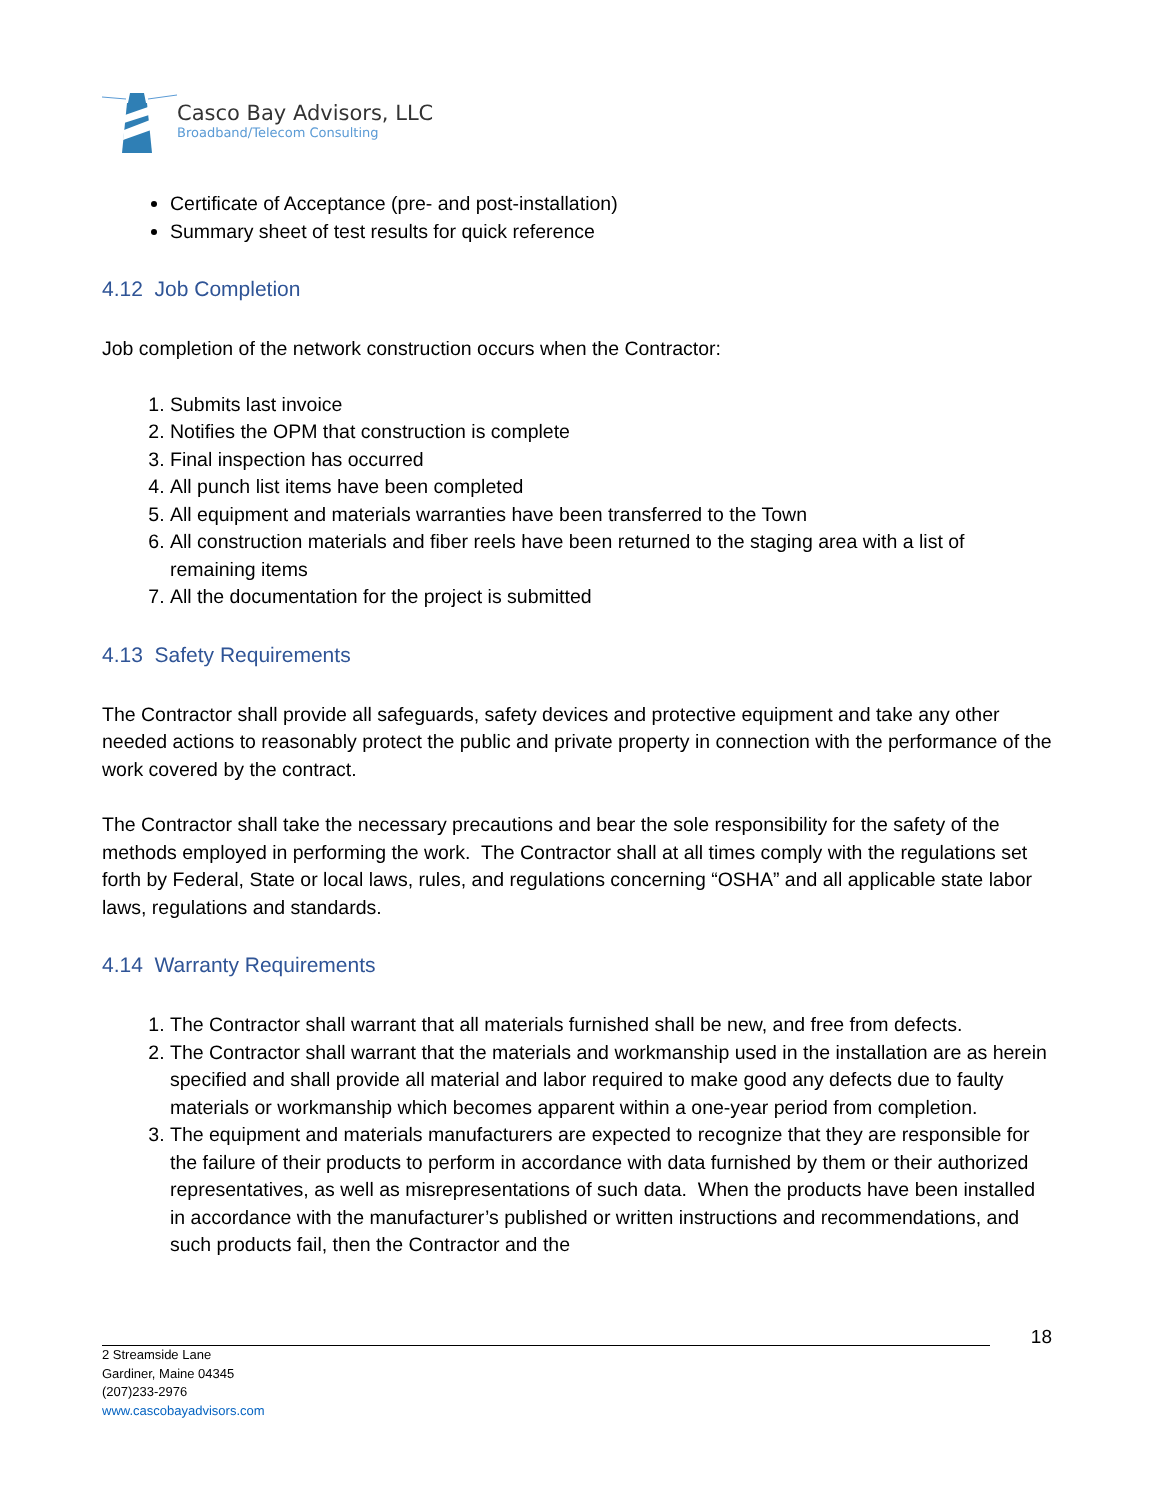Casco Bay Advisors, LLC
Broadband/Telecom Consulting
Certificate of Acceptance (pre- and post-installation)
Summary sheet of test results for quick reference
4.12 Job Completion
Job completion of the network construction occurs when the Contractor:
1. Submits last invoice
2. Notifies the OPM that construction is complete
3. Final inspection has occurred
4. All punch list items have been completed
5. All equipment and materials warranties have been transferred to the Town
6. All construction materials and fiber reels have been returned to the staging area with a list of remaining items
7. All the documentation for the project is submitted
4.13 Safety Requirements
The Contractor shall provide all safeguards, safety devices and protective equipment and take any other needed actions to reasonably protect the public and private property in connection with the performance of the work covered by the contract.
The Contractor shall take the necessary precautions and bear the sole responsibility for the safety of the methods employed in performing the work. The Contractor shall at all times comply with the regulations set forth by Federal, State or local laws, rules, and regulations concerning “OSHA” and all applicable state labor laws, regulations and standards.
4.14 Warranty Requirements
1. The Contractor shall warrant that all materials furnished shall be new, and free from defects.
2. The Contractor shall warrant that the materials and workmanship used in the installation are as herein specified and shall provide all material and labor required to make good any defects due to faulty materials or workmanship which becomes apparent within a one-year period from completion.
3. The equipment and materials manufacturers are expected to recognize that they are responsible for the failure of their products to perform in accordance with data furnished by them or their authorized representatives, as well as misrepresentations of such data. When the products have been installed in accordance with the manufacturer’s published or written instructions and recommendations, and such products fail, then the Contractor and the
18
2 Streamside Lane
Gardiner, Maine 04345
(207)233-2976
www.cascobayadvisors.com